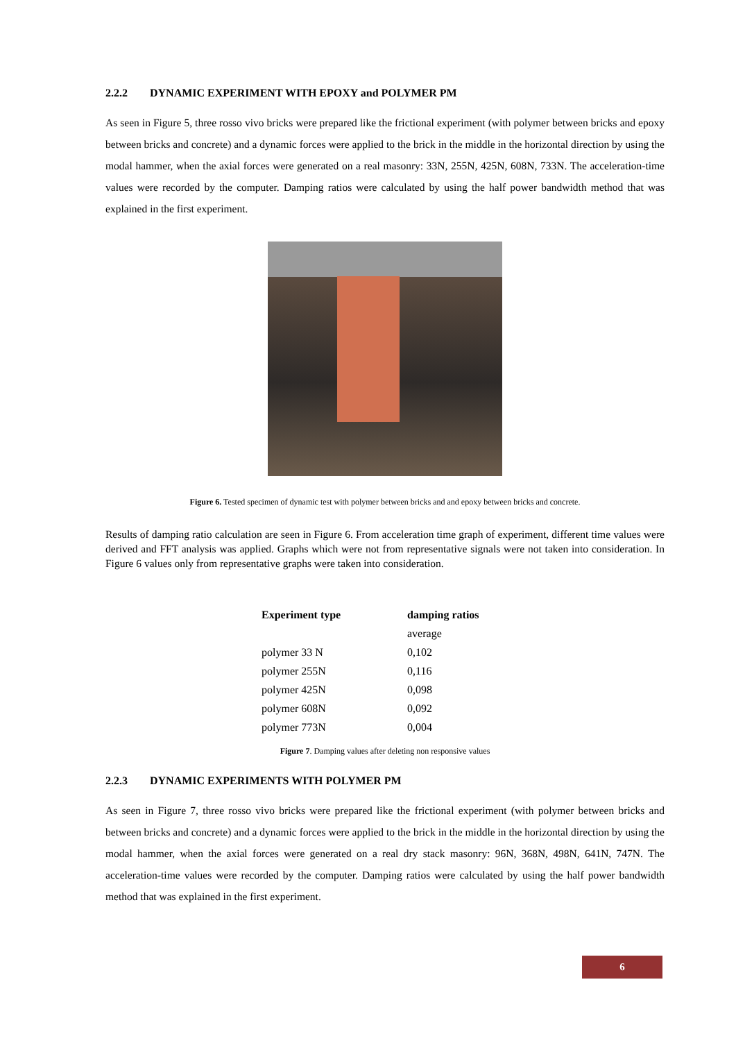2.2.2 DYNAMIC EXPERIMENT WITH EPOXY and POLYMER PM
As seen in Figure 5, three rosso vivo bricks were prepared like the frictional experiment (with polymer between bricks and epoxy between bricks and concrete) and a dynamic forces were applied to the brick in the middle in the horizontal direction by using the modal hammer, when the axial forces were generated on a real masonry: 33N, 255N, 425N, 608N, 733N. The acceleration-time values were recorded by the computer. Damping ratios were calculated by using the half power bandwidth method that was explained in the first experiment.
Figure 6. Tested specimen of dynamic test with polymer between bricks and and epoxy between bricks and concrete.
Results of damping ratio calculation are seen in Figure 6. From acceleration time graph of experiment, different time values were derived and FFT analysis was applied. Graphs which were not from representative signals were not taken into consideration. In Figure 6 values only from representative graphs were taken into consideration.
| Experiment type | damping ratios |
| --- | --- |
| | average |
| polymer 33 N | 0,102 |
| polymer 255N | 0,116 |
| polymer 425N | 0,098 |
| polymer 608N | 0,092 |
| polymer 773N | 0,004 |
Figure 7. Damping values after deleting non responsive values
2.2.3 DYNAMIC EXPERIMENTS WITH POLYMER PM
As seen in Figure 7, three rosso vivo bricks were prepared like the frictional experiment (with polymer between bricks and between bricks and concrete) and a dynamic forces were applied to the brick in the middle in the horizontal direction by using the modal hammer, when the axial forces were generated on a real dry stack masonry: 96N, 368N, 498N, 641N, 747N. The acceleration-time values were recorded by the computer. Damping ratios were calculated by using the half power bandwidth method that was explained in the first experiment.
6